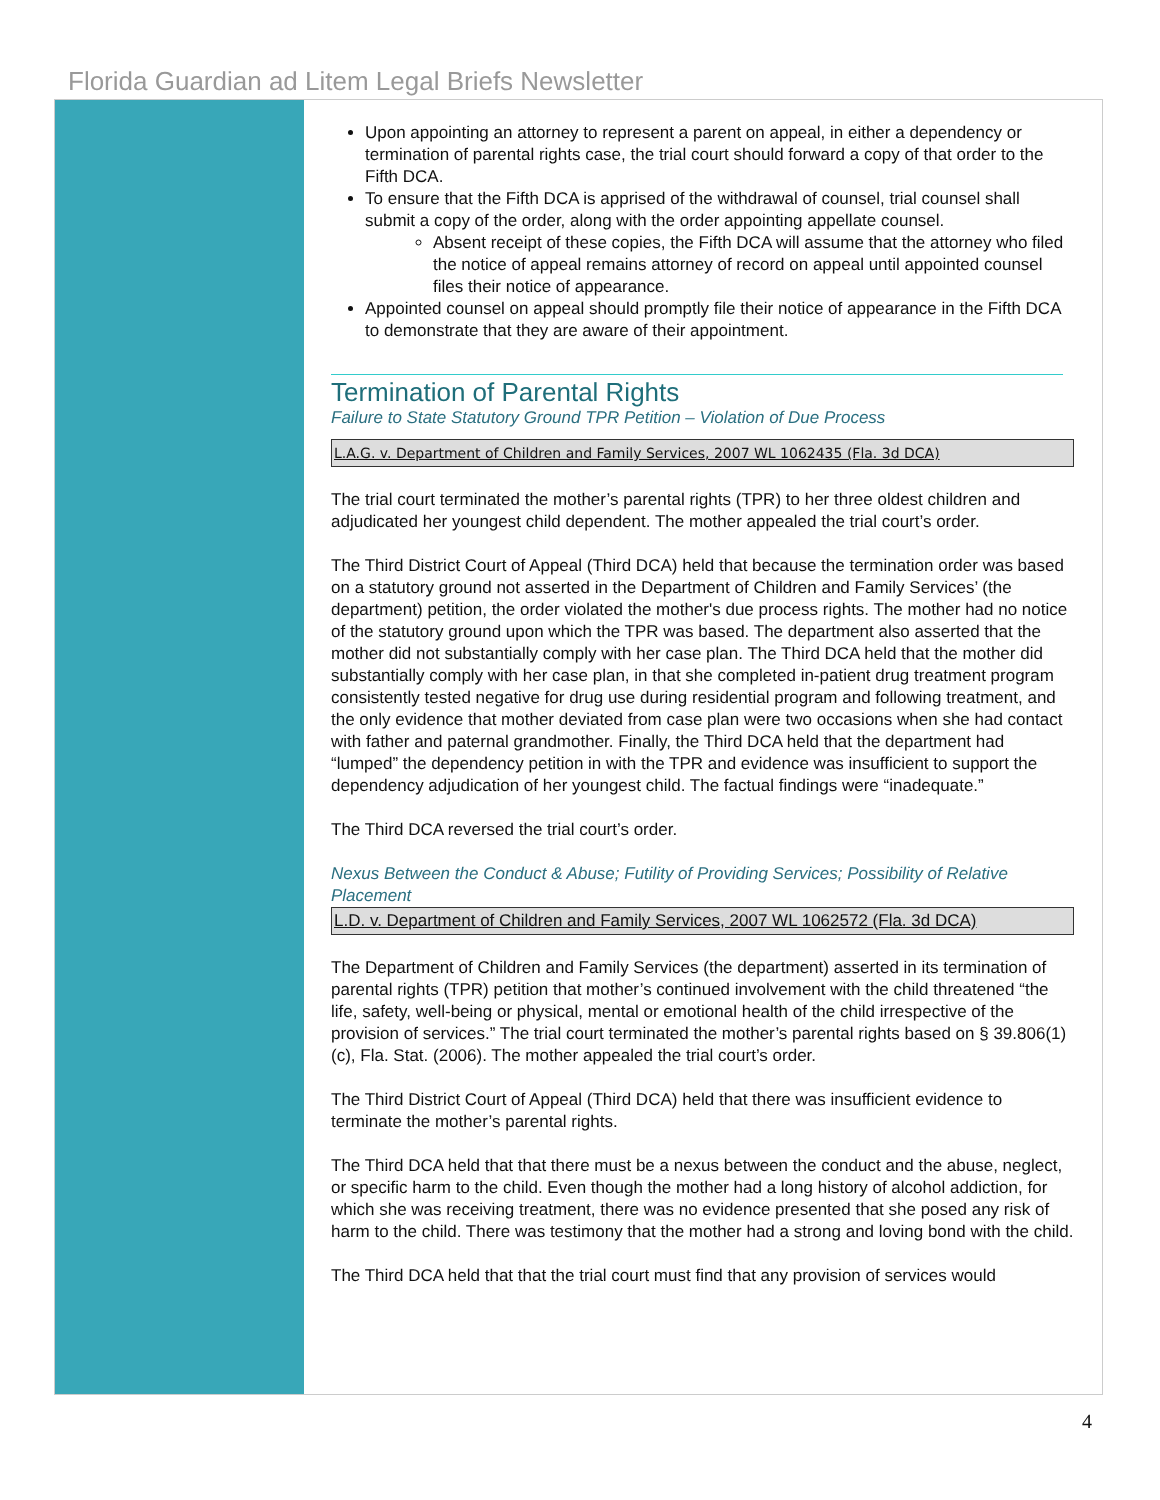Florida Guardian ad Litem Legal Briefs Newsletter
Upon appointing an attorney to represent a parent on appeal, in either a dependency or termination of parental rights case, the trial court should forward a copy of that order to the Fifth DCA.
To ensure that the Fifth DCA is apprised of the withdrawal of counsel, trial counsel shall submit a copy of the order, along with the order appointing appellate counsel.
Absent receipt of these copies, the Fifth DCA will assume that the attorney who filed the notice of appeal remains attorney of record on appeal until appointed counsel files their notice of appearance.
Appointed counsel on appeal should promptly file their notice of appearance in the Fifth DCA to demonstrate that they are aware of their appointment.
Termination of Parental Rights
Failure to State Statutory Ground TPR Petition – Violation of Due Process
L.A.G. v. Department of Children and Family Services, 2007 WL 1062435 (Fla. 3d DCA)
The trial court terminated the mother’s parental rights (TPR) to her three oldest children and adjudicated her youngest child dependent. The mother appealed the trial court’s order.
The Third District Court of Appeal (Third DCA) held that because the termination order was based on a statutory ground not asserted in the Department of Children and Family Services’ (the department) petition, the order violated the mother's due process rights. The mother had no notice of the statutory ground upon which the TPR was based. The department also asserted that the mother did not substantially comply with her case plan. The Third DCA held that the mother did substantially comply with her case plan, in that she completed in-patient drug treatment program consistently tested negative for drug use during residential program and following treatment, and the only evidence that mother deviated from case plan were two occasions when she had contact with father and paternal grandmother. Finally, the Third DCA held that the department had “lumped” the dependency petition in with the TPR and evidence was insufficient to support the dependency adjudication of her youngest child. The factual findings were “inadequate.”
The Third DCA reversed the trial court’s order.
Nexus Between the Conduct & Abuse; Futility of Providing Services; Possibility of Relative Placement
L.D. v. Department of Children and Family Services, 2007 WL 1062572 (Fla. 3d DCA)
The Department of Children and Family Services (the department) asserted in its termination of parental rights (TPR) petition that mother’s continued involvement with the child threatened “the life, safety, well-being or physical, mental or emotional health of the child irrespective of the provision of services.” The trial court terminated the mother’s parental rights based on § 39.806(1)(c), Fla. Stat. (2006). The mother appealed the trial court’s order.
The Third District Court of Appeal (Third DCA) held that there was insufficient evidence to terminate the mother’s parental rights.
The Third DCA held that that there must be a nexus between the conduct and the abuse, neglect, or specific harm to the child. Even though the mother had a long history of alcohol addiction, for which she was receiving treatment, there was no evidence presented that she posed any risk of harm to the child. There was testimony that the mother had a strong and loving bond with the child.
The Third DCA held that that the trial court must find that any provision of services would
4